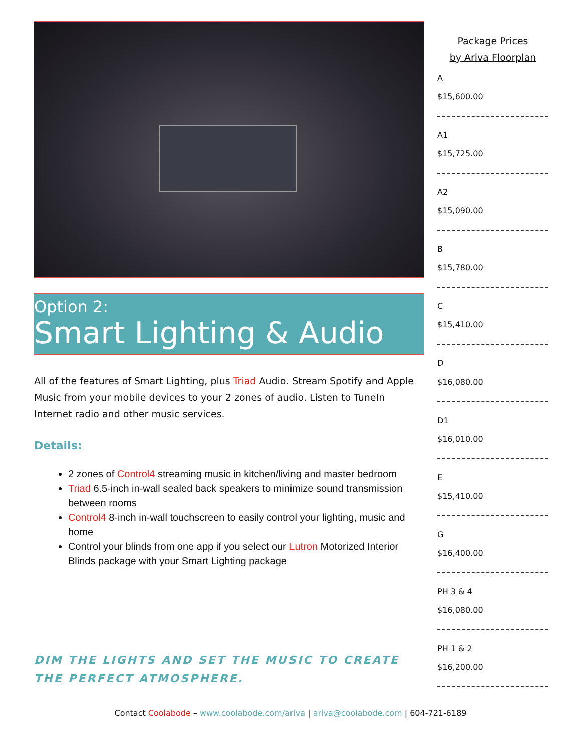Option 2:
Smart Lighting & Audio
All of the features of Smart Lighting, plus Triad Audio. Stream Spotify and Apple Music from your mobile devices to your 2 zones of audio. Listen to TuneIn Internet radio and other music services.
Details:
2 zones of Control4 streaming music in kitchen/living and master bedroom
Triad 6.5-inch in-wall sealed back speakers to minimize sound transmission between rooms
Control4 8-inch in-wall touchscreen to easily control your lighting, music and home
Control your blinds from one app if you select our Lutron Motorized Interior Blinds package with your Smart Lighting package
DIM THE LIGHTS AND SET THE MUSIC TO CREATE THE PERFECT ATMOSPHERE.
Package Prices
by Ariva Floorplan
A
$15,600.00
A1
$15,725.00
A2
$15,090.00
B
$15,780.00
C
$15,410.00
D
$16,080.00
D1
$16,010.00
E
$15,410.00
G
$16,400.00
PH 3 & 4
$16,080.00
PH 1 & 2
$16,200.00
Contact Coolabode – www.coolabode.com/ariva | ariva@coolabode.com | 604-721-6189